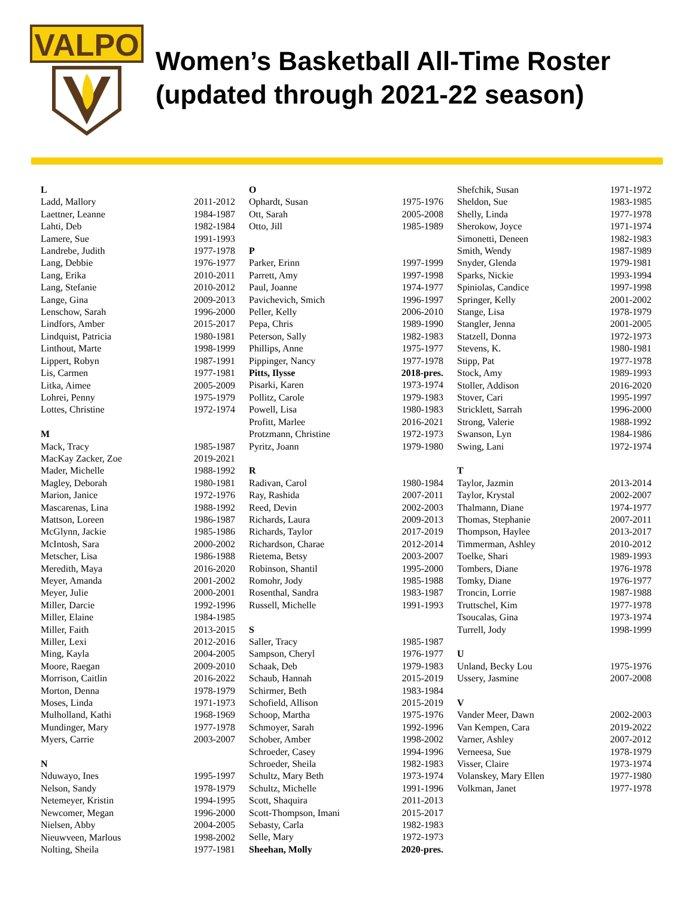VALPO
Women’s Basketball All-Time Roster
(updated through 2021-22 season)
| L | |
| --- | --- |
| Ladd, Mallory | 2011-2012 |
| Laettner, Leanne | 1984-1987 |
| Lahti, Deb | 1982-1984 |
| Lamere, Sue | 1991-1993 |
| Landrebe, Judith | 1977-1978 |
| Lang, Debbie | 1976-1977 |
| Lang, Erika | 2010-2011 |
| Lang, Stefanie | 2010-2012 |
| Lange, Gina | 2009-2013 |
| Lenschow, Sarah | 1996-2000 |
| Lindfors, Amber | 2015-2017 |
| Lindquist, Patricia | 1980-1981 |
| Linthout, Marte | 1998-1999 |
| Lippert, Robyn | 1987-1991 |
| Lis, Carmen | 1977-1981 |
| Litka, Aimee | 2005-2009 |
| Lohrei, Penny | 1975-1979 |
| Lottes, Christine | 1972-1974 |
| M | |
| Mack, Tracy | 1985-1987 |
| MacKay Zacker, Zoe | 2019-2021 |
| Mader, Michelle | 1988-1992 |
| Magley, Deborah | 1980-1981 |
| Marion, Janice | 1972-1976 |
| Mascarenas, Lina | 1988-1992 |
| Mattson, Loreen | 1986-1987 |
| McGlynn, Jackie | 1985-1986 |
| McIntosh, Sara | 2000-2002 |
| Metscher, Lisa | 1986-1988 |
| Meredith, Maya | 2016-2020 |
| Meyer, Amanda | 2001-2002 |
| Meyer, Julie | 2000-2001 |
| Miller, Darcie | 1992-1996 |
| Miller, Elaine | 1984-1985 |
| Miller, Faith | 2013-2015 |
| Miller, Lexi | 2012-2016 |
| Ming, Kayla | 2004-2005 |
| Moore, Raegan | 2009-2010 |
| Morrison, Caitlin | 2016-2022 |
| Morton, Denna | 1978-1979 |
| Moses, Linda | 1971-1973 |
| Mulholland, Kathi | 1968-1969 |
| Mundinger, Mary | 1977-1978 |
| Myers, Carrie | 2003-2007 |
| N | |
| Nduwayo, Ines | 1995-1997 |
| Nelson, Sandy | 1978-1979 |
| Netemeyer, Kristin | 1994-1995 |
| Newcomer, Megan | 1996-2000 |
| Nielsen, Abby | 2004-2005 |
| Nieuwveen, Marlous | 1998-2002 |
| Nolting, Sheila | 1977-1981 |
| O | |
| --- | --- |
| Ophardt, Susan | 1975-1976 |
| Ott, Sarah | 2005-2008 |
| Otto, Jill | 1985-1989 |
| P | |
| Parker, Erinn | 1997-1999 |
| Parrett, Amy | 1997-1998 |
| Paul, Joanne | 1974-1977 |
| Pavichevich, Smich | 1996-1997 |
| Peller, Kelly | 2006-2010 |
| Pepa, Chris | 1989-1990 |
| Peterson, Sally | 1982-1983 |
| Phillips, Anne | 1975-1977 |
| Pippinger, Nancy | 1977-1978 |
| Pitts, Ilysse | 2018-pres. |
| Pisarki, Karen | 1973-1974 |
| Pollitz, Carole | 1979-1983 |
| Powell, Lisa | 1980-1983 |
| Profitt, Marlee | 2016-2021 |
| Protzmann, Christine | 1972-1973 |
| Pyritz, Joann | 1979-1980 |
| R | |
| Radivan, Carol | 1980-1984 |
| Ray, Rashida | 2007-2011 |
| Reed, Devin | 2002-2003 |
| Richards, Laura | 2009-2013 |
| Richards, Taylor | 2017-2019 |
| Richardson, Charae | 2012-2014 |
| Rietema, Betsy | 2003-2007 |
| Robinson, Shantil | 1995-2000 |
| Romohr, Jody | 1985-1988 |
| Rosenthal, Sandra | 1983-1987 |
| Russell, Michelle | 1991-1993 |
| S | |
| Saller, Tracy | 1985-1987 |
| Sampson, Cheryl | 1976-1977 |
| Schaak, Deb | 1979-1983 |
| Schaub, Hannah | 2015-2019 |
| Schirmer, Beth | 1983-1984 |
| Schofield, Allison | 2015-2019 |
| Schoop, Martha | 1975-1976 |
| Schmoyer, Sarah | 1992-1996 |
| Schober, Amber | 1998-2002 |
| Schroeder, Casey | 1994-1996 |
| Schroeder, Sheila | 1982-1983 |
| Schultz, Mary Beth | 1973-1974 |
| Schultz, Michelle | 1991-1996 |
| Scott, Shaquira | 2011-2013 |
| Scott-Thompson, Imani | 2015-2017 |
| Sebasty, Carla | 1982-1983 |
| Selle, Mary | 1972-1973 |
| Sheehan, Molly | 2020-pres. |
| Shefchik, Susan | 1971-1972 |
| Sheldon, Sue | 1983-1985 |
| Shelly, Linda | 1977-1978 |
| Sherokow, Joyce | 1971-1974 |
| Simonetti, Deneen | 1982-1983 |
| Smith, Wendy | 1987-1989 |
| Snyder, Glenda | 1979-1981 |
| Sparks, Nickie | 1993-1994 |
| Spiniolas, Candice | 1997-1998 |
| Springer, Kelly | 2001-2002 |
| Stange, Lisa | 1978-1979 |
| Stangler, Jenna | 2001-2005 |
| Statzell, Donna | 1972-1973 |
| Stevens, K. | 1980-1981 |
| Stipp, Pat | 1977-1978 |
| Stock, Amy | 1989-1993 |
| Stoller, Addison | 2016-2020 |
| Stover, Cari | 1995-1997 |
| Stricklett, Sarrah | 1996-2000 |
| Strong, Valerie | 1988-1992 |
| Swanson, Lyn | 1984-1986 |
| Swing, Lani | 1972-1974 |
| T | |
| Taylor, Jazmin | 2013-2014 |
| Taylor, Krystal | 2002-2007 |
| Thalmann, Diane | 1974-1977 |
| Thomas, Stephanie | 2007-2011 |
| Thompson, Haylee | 2013-2017 |
| Timmerman, Ashley | 2010-2012 |
| Toelke, Shari | 1989-1993 |
| Tombers, Diane | 1976-1978 |
| Tomky, Diane | 1976-1977 |
| Troncin, Lorrie | 1987-1988 |
| Truttschel, Kim | 1977-1978 |
| Tsoucalas, Gina | 1973-1974 |
| Turrell, Jody | 1998-1999 |
| U | |
| Unland, Becky Lou | 1975-1976 |
| Ussery, Jasmine | 2007-2008 |
| V | |
| Vander Meer, Dawn | 2002-2003 |
| Van Kempen, Cara | 2019-2022 |
| Varner, Ashley | 2007-2012 |
| Verneesa, Sue | 1978-1979 |
| Visser, Claire | 1973-1974 |
| Volanskey, Mary Ellen | 1977-1980 |
| Volkman, Janet | 1977-1978 |